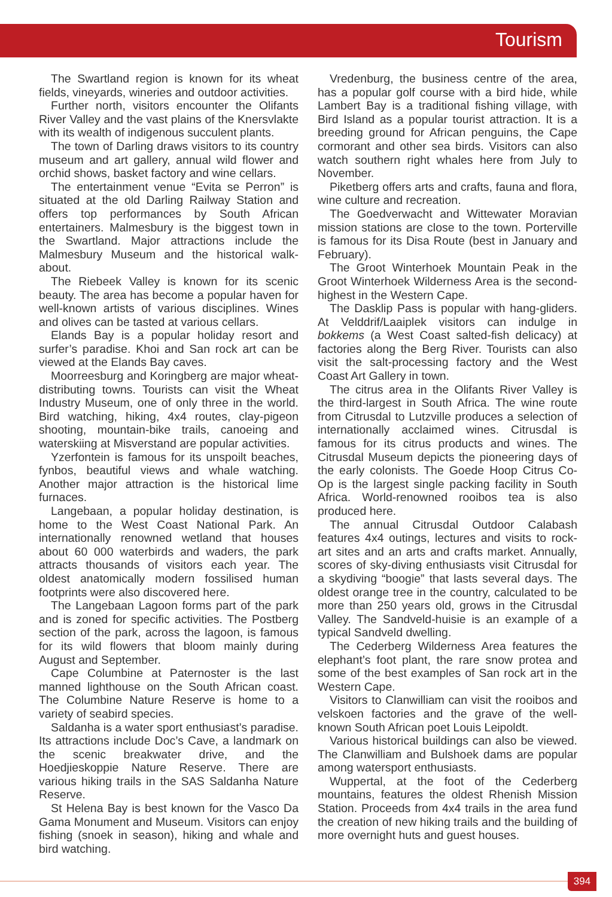Tourism
The Swartland region is known for its wheat fields, vineyards, wineries and outdoor activities.
Further north, visitors encounter the Olifants River Valley and the vast plains of the Knersvlakte with its wealth of indigenous succulent plants.
The town of Darling draws visitors to its country museum and art gallery, annual wild flower and orchid shows, basket factory and wine cellars.
The entertainment venue “Evita se Perron” is situated at the old Darling Railway Station and offers top performances by South African entertainers. Malmesbury is the biggest town in the Swartland. Major attractions include the Malmesbury Museum and the historical walk-about.
The Riebeek Valley is known for its scenic beauty. The area has become a popular haven for well-known artists of various disciplines. Wines and olives can be tasted at various cellars.
Elands Bay is a popular holiday resort and surfer’s paradise. Khoi and San rock art can be viewed at the Elands Bay caves.
Moorreesburg and Koringberg are major wheat-distributing towns. Tourists can visit the Wheat Industry Museum, one of only three in the world. Bird watching, hiking, 4x4 routes, clay-pigeon shooting, mountain-bike trails, canoeing and waterskiing at Misverstand are popular activities.
Yzerfontein is famous for its unspoilt beaches, fynbos, beautiful views and whale watching. Another major attraction is the historical lime furnaces.
Langebaan, a popular holiday destination, is home to the West Coast National Park. An internationally renowned wetland that houses about 60 000 waterbirds and waders, the park attracts thousands of visitors each year. The oldest anatomically modern fossilised human footprints were also discovered here.
The Langebaan Lagoon forms part of the park and is zoned for specific activities. The Postberg section of the park, across the lagoon, is famous for its wild flowers that bloom mainly during August and September.
Cape Columbine at Paternoster is the last manned lighthouse on the South African coast. The Columbine Nature Reserve is home to a variety of seabird species.
Saldanha is a water sport enthusiast’s paradise. Its attractions include Doc’s Cave, a landmark on the scenic breakwater drive, and the Hoedjieskoppie Nature Reserve. There are various hiking trails in the SAS Saldanha Nature Reserve.
St Helena Bay is best known for the Vasco Da Gama Monument and Museum. Visitors can enjoy fishing (snoek in season), hiking and whale and bird watching.
Vredenburg, the business centre of the area, has a popular golf course with a bird hide, while Lambert Bay is a traditional fishing village, with Bird Island as a popular tourist attraction. It is a breeding ground for African penguins, the Cape cormorant and other sea birds. Visitors can also watch southern right whales here from July to November.
Piketberg offers arts and crafts, fauna and flora, wine culture and recreation.
The Goedverwacht and Wittewater Moravian mission stations are close to the town. Porterville is famous for its Disa Route (best in January and February).
The Groot Winterhoek Mountain Peak in the Groot Winterhoek Wilderness Area is the second-highest in the Western Cape.
The Dasklip Pass is popular with hang-gliders. At Velddrif/Laaiplek visitors can indulge in bokkems (a West Coast salted-fish delicacy) at factories along the Berg River. Tourists can also visit the salt-processing factory and the West Coast Art Gallery in town.
The citrus area in the Olifants River Valley is the third-largest in South Africa. The wine route from Citrusdal to Lutzville produces a selection of internationally acclaimed wines. Citrusdal is famous for its citrus products and wines. The Citrusdal Museum depicts the pioneering days of the early colonists. The Goede Hoop Citrus Co-Op is the largest single packing facility in South Africa. World-renowned rooibos tea is also produced here.
The annual Citrusdal Outdoor Calabash features 4x4 outings, lectures and visits to rock-art sites and an arts and crafts market. Annually, scores of sky-diving enthusiasts visit Citrusdal for a skydiving “boogie” that lasts several days. The oldest orange tree in the country, calculated to be more than 250 years old, grows in the Citrusdal Valley. The Sandveld-huisie is an example of a typical Sandveld dwelling.
The Cederberg Wilderness Area features the elephant’s foot plant, the rare snow protea and some of the best examples of San rock art in the Western Cape.
Visitors to Clanwilliam can visit the rooibos and velskoen factories and the grave of the well-known South African poet Louis Leipoldt.
Various historical buildings can also be viewed. The Clanwilliam and Bulshoek dams are popular among watersport enthusiasts.
Wuppertal, at the foot of the Cederberg mountains, features the oldest Rhenish Mission Station. Proceeds from 4x4 trails in the area fund the creation of new hiking trails and the building of more overnight huts and guest houses.
394